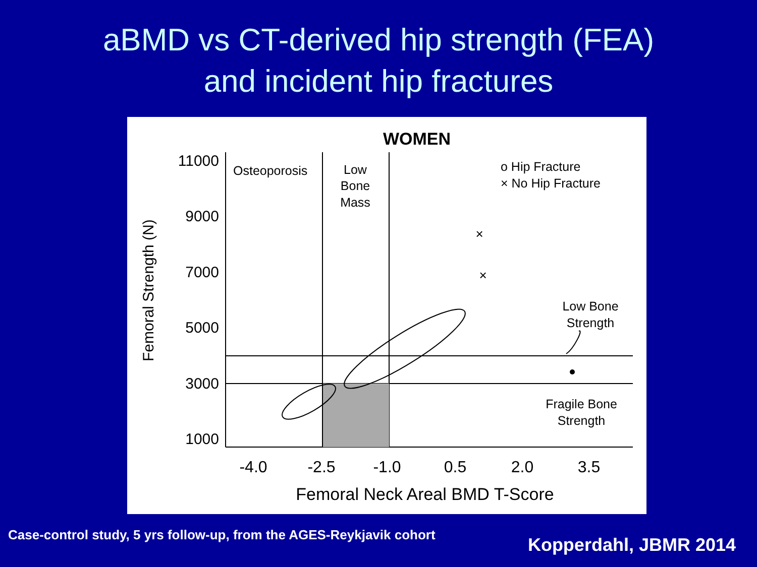aBMD vs CT-derived hip strength (FEA)
and incident hip fractures
WOMEN
11000
9000
7000
5000
3000
1000
-4.0
-2.5
-1.0
0.5
2.0
3.5
Femoral Neck Areal BMD T-Score
Femoral Strength (N)
Osteoporosis
Low
Bone
Mass
o Hip Fracture
× No Hip Fracture
Low Bone
Strength
Fragile Bone
Strength
×
×
Case-control study, 5 yrs follow-up, from the AGES-Reykjavik cohort
Kopperdahl, JBMR 2014